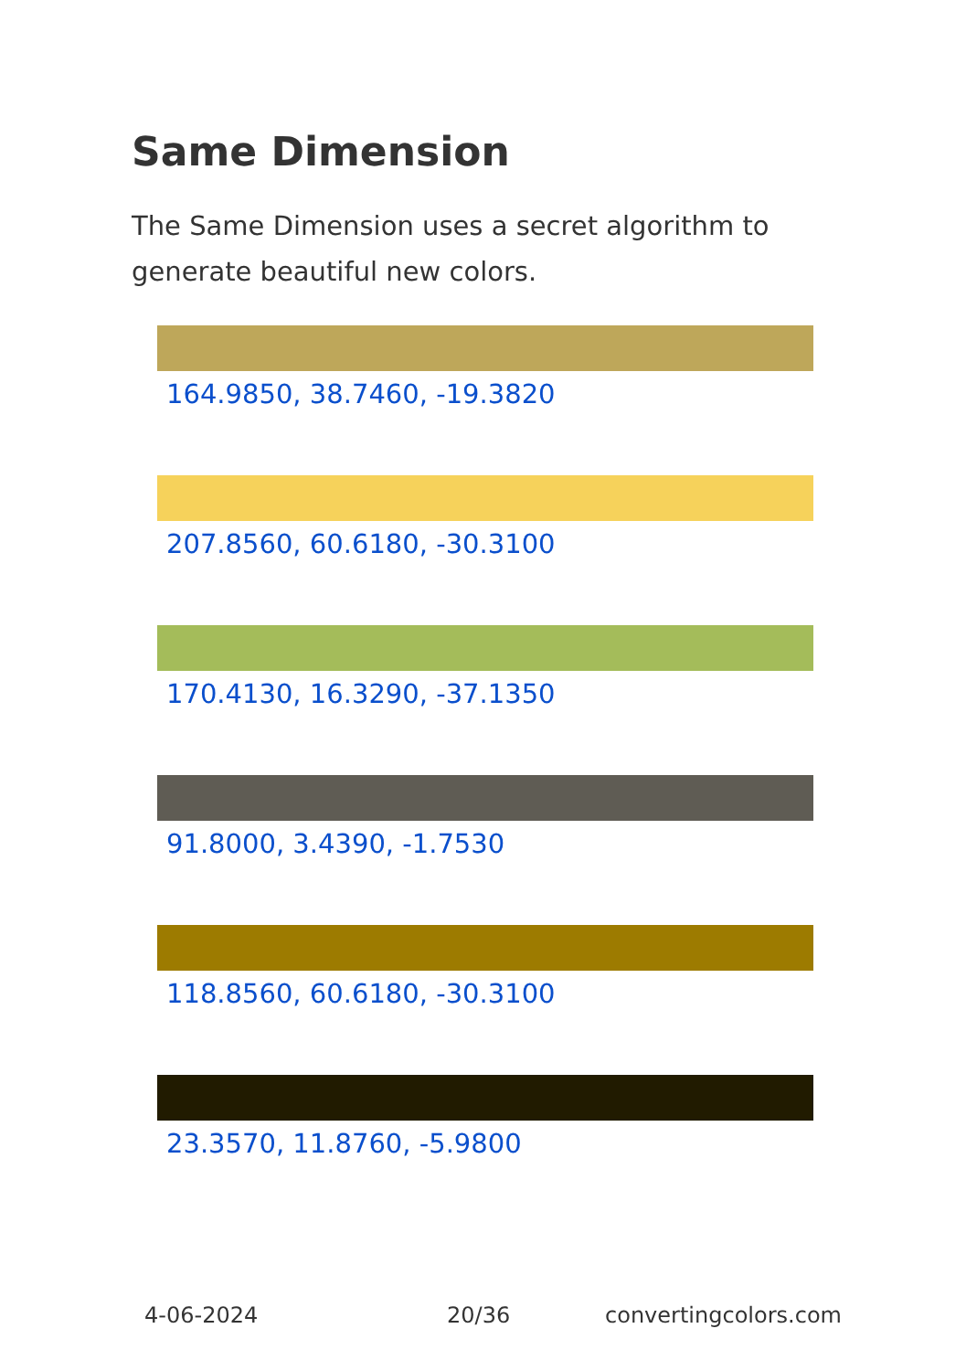Same Dimension
The Same Dimension uses a secret algorithm to generate beautiful new colors.
164.9850, 38.7460, -19.3820
207.8560, 60.6180, -30.3100
170.4130, 16.3290, -37.1350
91.8000, 3.4390, -1.7530
118.8560, 60.6180, -30.3100
23.3570, 11.8760, -5.9800
4-06-2024 20/36 convertingcolors.com